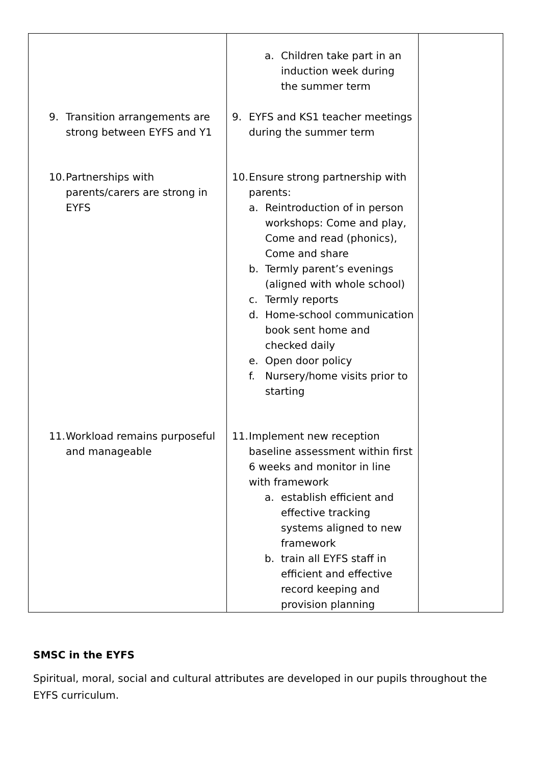| 9. Transition arrangements are strong between EYFS and Y1 10. Partnerships with parents/carers are strong in EYFS 11. Workload remains purposeful and manageable | a. Children take part in an induction week during the summer term 9. EYFS and KS1 teacher meetings during the summer term 10. Ensure strong partnership with parents: a. Reintroduction of in person workshops: Come and play, Come and read (phonics), Come and share b. Termly parent’s evenings (aligned with whole school) c. Termly reports d. Home-school communication book sent home and checked daily e. Open door policy f. Nursery/home visits prior to starting 11. Implement new reception baseline assessment within first 6 weeks and monitor in line with framework a. establish efficient and effective tracking systems aligned to new framework b. train all EYFS staff in efficient and effective record keeping and provision planning | |
SMSC in the EYFS
Spiritual, moral, social and cultural attributes are developed in our pupils throughout the EYFS curriculum.